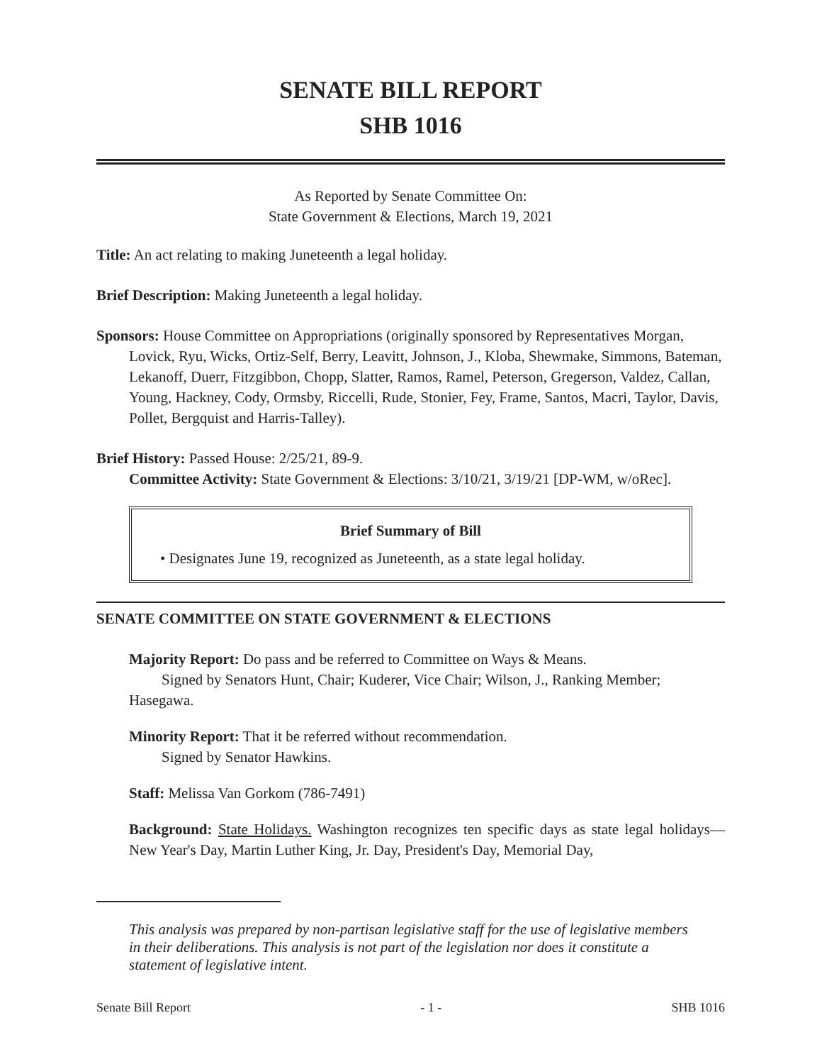SENATE BILL REPORT
SHB 1016
As Reported by Senate Committee On:
State Government & Elections, March 19, 2021
Title: An act relating to making Juneteenth a legal holiday.
Brief Description: Making Juneteenth a legal holiday.
Sponsors: House Committee on Appropriations (originally sponsored by Representatives Morgan, Lovick, Ryu, Wicks, Ortiz-Self, Berry, Leavitt, Johnson, J., Kloba, Shewmake, Simmons, Bateman, Lekanoff, Duerr, Fitzgibbon, Chopp, Slatter, Ramos, Ramel, Peterson, Gregerson, Valdez, Callan, Young, Hackney, Cody, Ormsby, Riccelli, Rude, Stonier, Fey, Frame, Santos, Macri, Taylor, Davis, Pollet, Bergquist and Harris-Talley).
Brief History: Passed House: 2/25/21, 89-9.
Committee Activity: State Government & Elections: 3/10/21, 3/19/21 [DP-WM, w/oRec].
Brief Summary of Bill
• Designates June 19, recognized as Juneteenth, as a state legal holiday.
SENATE COMMITTEE ON STATE GOVERNMENT & ELECTIONS
Majority Report: Do pass and be referred to Committee on Ways & Means.
Signed by Senators Hunt, Chair; Kuderer, Vice Chair; Wilson, J., Ranking Member; Hasegawa.
Minority Report: That it be referred without recommendation.
Signed by Senator Hawkins.
Staff: Melissa Van Gorkom (786-7491)
Background: State Holidays. Washington recognizes ten specific days as state legal holidays—New Year's Day, Martin Luther King, Jr. Day, President's Day, Memorial Day,
This analysis was prepared by non-partisan legislative staff for the use of legislative members in their deliberations. This analysis is not part of the legislation nor does it constitute a statement of legislative intent.
Senate Bill Report - 1 - SHB 1016